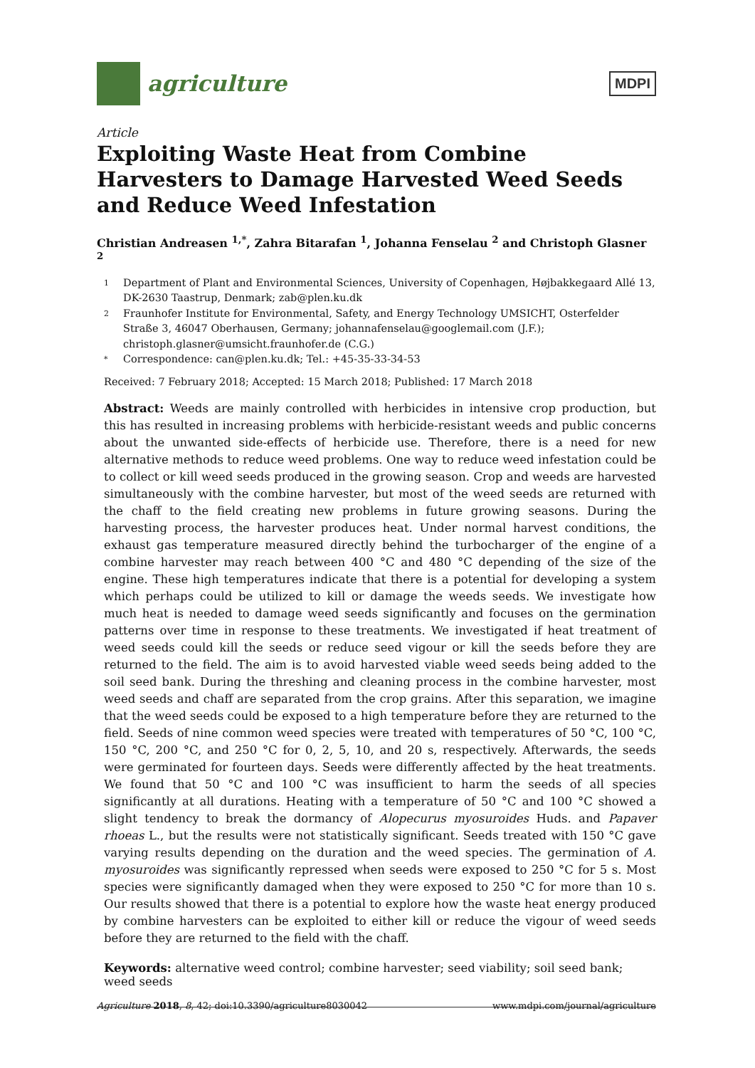agriculture
MDPI
Article
Exploiting Waste Heat from Combine Harvesters to Damage Harvested Weed Seeds and Reduce Weed Infestation
Christian Andreasen <sup>1,*</sup>, Zahra Bitarafan <sup>1</sup>, Johanna Fenselau <sup>2</sup> and Christoph Glasner <sup>2</sup>
1 Department of Plant and Environmental Sciences, University of Copenhagen, Højbakkegaard Allé 13, DK-2630 Taastrup, Denmark; zab@plen.ku.dk
2 Fraunhofer Institute for Environmental, Safety, and Energy Technology UMSICHT, Osterfelder Straße 3, 46047 Oberhausen, Germany; johannafenselau@googlemail.com (J.F.); christoph.glasner@umsicht.fraunhofer.de (C.G.)
* Correspondence: can@plen.ku.dk; Tel.: +45-35-33-34-53
Received: 7 February 2018; Accepted: 15 March 2018; Published: 17 March 2018
Abstract: Weeds are mainly controlled with herbicides in intensive crop production, but this has resulted in increasing problems with herbicide-resistant weeds and public concerns about the unwanted side-effects of herbicide use. Therefore, there is a need for new alternative methods to reduce weed problems. One way to reduce weed infestation could be to collect or kill weed seeds produced in the growing season. Crop and weeds are harvested simultaneously with the combine harvester, but most of the weed seeds are returned with the chaff to the field creating new problems in future growing seasons. During the harvesting process, the harvester produces heat. Under normal harvest conditions, the exhaust gas temperature measured directly behind the turbocharger of the engine of a combine harvester may reach between 400 °C and 480 °C depending of the size of the engine. These high temperatures indicate that there is a potential for developing a system which perhaps could be utilized to kill or damage the weeds seeds. We investigate how much heat is needed to damage weed seeds significantly and focuses on the germination patterns over time in response to these treatments. We investigated if heat treatment of weed seeds could kill the seeds or reduce seed vigour or kill the seeds before they are returned to the field. The aim is to avoid harvested viable weed seeds being added to the soil seed bank. During the threshing and cleaning process in the combine harvester, most weed seeds and chaff are separated from the crop grains. After this separation, we imagine that the weed seeds could be exposed to a high temperature before they are returned to the field. Seeds of nine common weed species were treated with temperatures of 50 °C, 100 °C, 150 °C, 200 °C, and 250 °C for 0, 2, 5, 10, and 20 s, respectively. Afterwards, the seeds were germinated for fourteen days. Seeds were differently affected by the heat treatments. We found that 50 °C and 100 °C was insufficient to harm the seeds of all species significantly at all durations. Heating with a temperature of 50 °C and 100 °C showed a slight tendency to break the dormancy of Alopecurus myosuroides Huds. and Papaver rhoeas L., but the results were not statistically significant. Seeds treated with 150 °C gave varying results depending on the duration and the weed species. The germination of A. myosuroides was significantly repressed when seeds were exposed to 250 °C for 5 s. Most species were significantly damaged when they were exposed to 250 °C for more than 10 s. Our results showed that there is a potential to explore how the waste heat energy produced by combine harvesters can be exploited to either kill or reduce the vigour of weed seeds before they are returned to the field with the chaff.
Keywords: alternative weed control; combine harvester; seed viability; soil seed bank; weed seeds
Agriculture 2018, 8, 42; doi:10.3390/agriculture8030042 www.mdpi.com/journal/agriculture